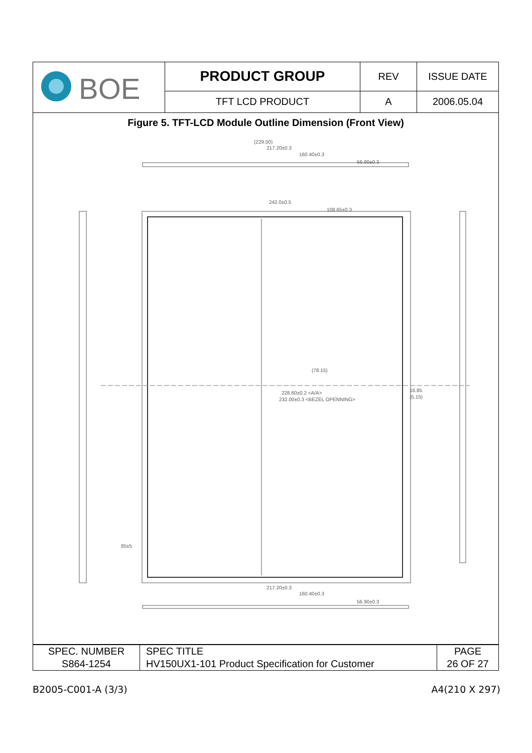| BOE | PRODUCT GROUP | REV | ISSUE DATE |
| | TFT LCD PRODUCT | A | 2006.05.04 |
Figure 5. TFT-LCD Module Outline Dimension (Front View)
(229.50)
217.20±0.3
160.40±0.3
56.90±0.3
242.0±0.5
108.65±0.3
228.60±0.2 <A/A>
232.00±0.3 <BEZEL OPENNING>
(78.15)
85±5
217.20±0.3
160.40±0.3
56.90±0.3
16.85
(5.15)
| SPEC. NUMBER | SPEC TITLE | PAGE |
| S864-1254 | HV150UX1-101 Product Specification for Customer | 26 OF 27 |
B2005-C001-A (3/3) A4(210 X 297)